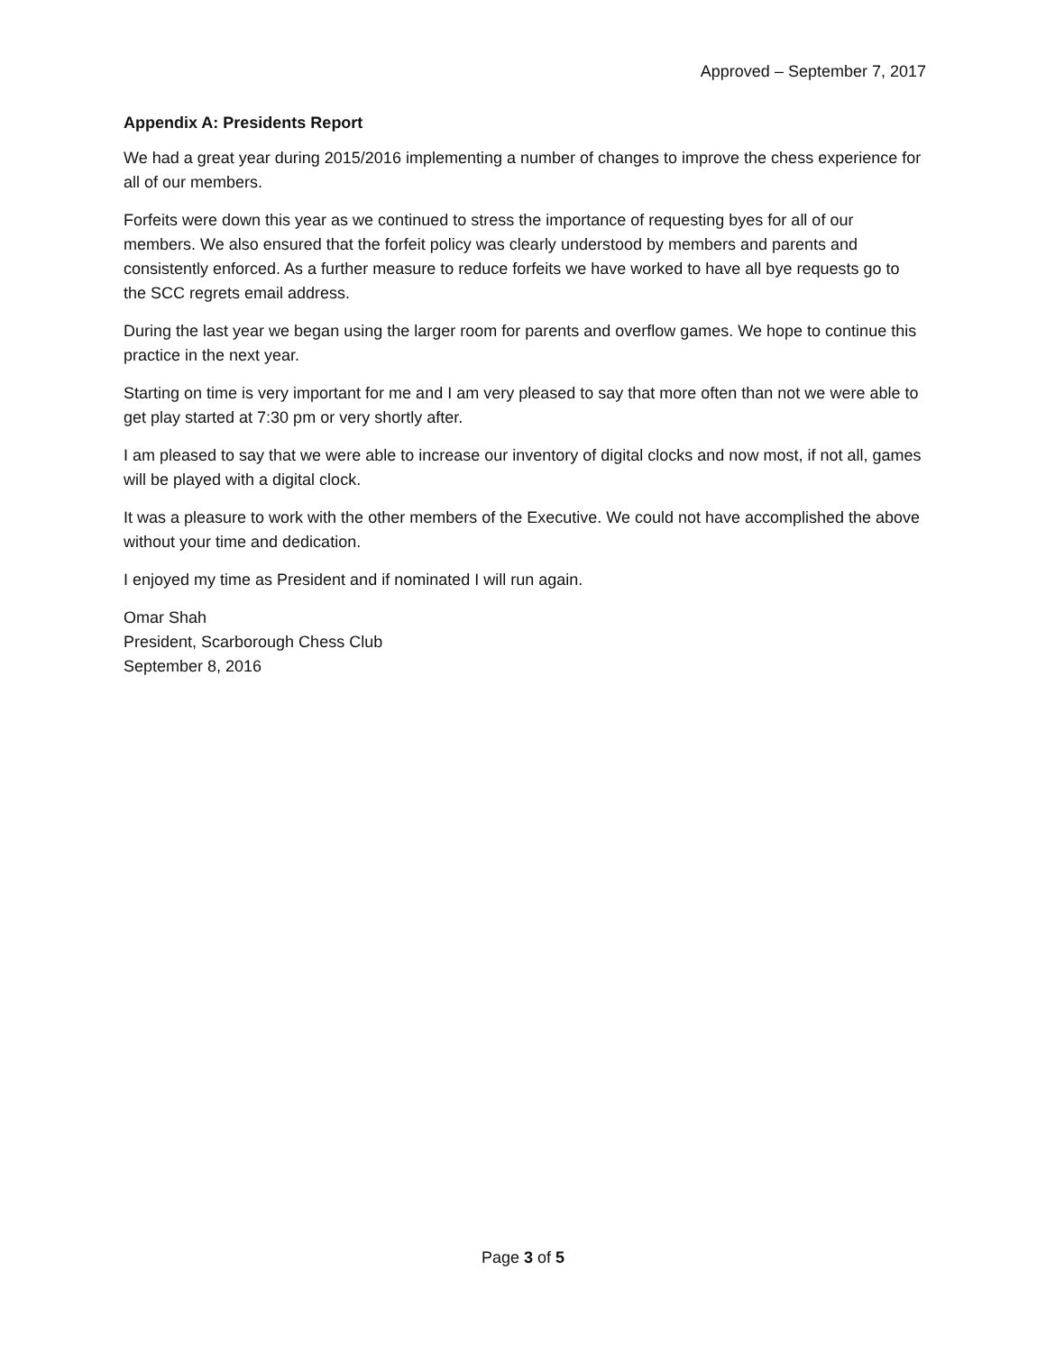Approved – September 7, 2017
Appendix A: Presidents Report
We had a great year during 2015/2016 implementing a number of changes to improve the chess experience for all of our members.
Forfeits were down this year as we continued to stress the importance of requesting byes for all of our members. We also ensured that the forfeit policy was clearly understood by members and parents and consistently enforced. As a further measure to reduce forfeits we have worked to have all bye requests go to the SCC regrets email address.
During the last year we began using the larger room for parents and overflow games. We hope to continue this practice in the next year.
Starting on time is very important for me and I am very pleased to say that more often than not we were able to get play started at 7:30 pm or very shortly after.
I am pleased to say that we were able to increase our inventory of digital clocks and now most, if not all, games will be played with a digital clock.
It was a pleasure to work with the other members of the Executive. We could not have accomplished the above without your time and dedication.
I enjoyed my time as President and if nominated I will run again.
Omar Shah
President, Scarborough Chess Club
September 8, 2016
Page 3 of 5